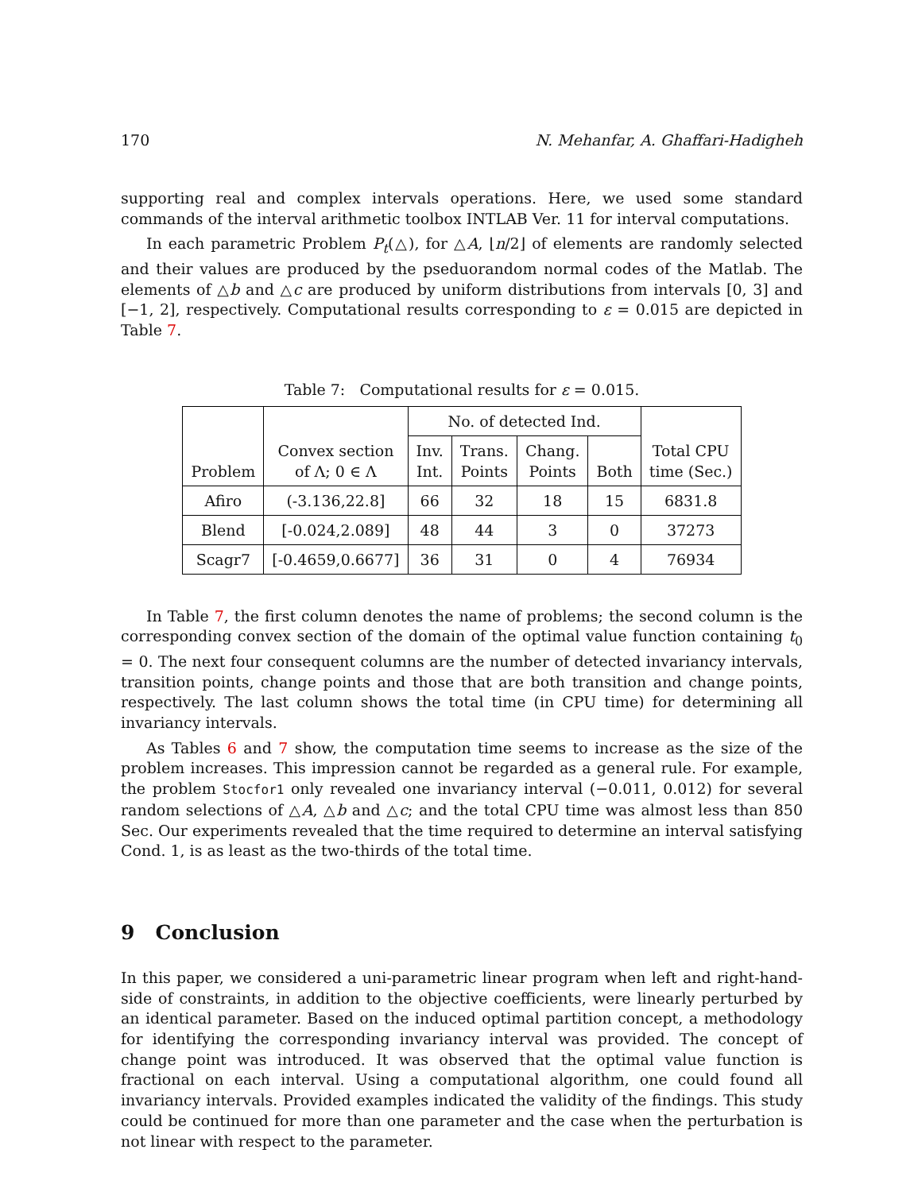170 N. Mehanfar, A. Ghaffari-Hadigheh
supporting real and complex intervals operations. Here, we used some standard commands of the interval arithmetic toolbox INTLAB Ver. 11 for interval computations.
In each parametric Problem P<sub>t</sub>(△), for △A, ⌊n/2⌋ of elements are randomly selected and their values are produced by the pseduorandom normal codes of the Matlab. The elements of △b and △c are produced by uniform distributions from intervals [0, 3] and [−1, 2], respectively. Computational results corresponding to ε = 0.015 are depicted in Table 7.
Table 7: Computational results for ε = 0.015.
| Problem | Convex section of Λ; 0 ∈ Λ | No. of detected Ind. | | | | Total CPU time (Sec.) |
| --- | --- | --- | --- | --- | --- | --- |
| | | Inv. Int. | Trans. Points | Chang. Points | Both | |
| Afiro | (-3.136,22.8] | 66 | 32 | 18 | 15 | 6831.8 |
| Blend | [-0.024,2.089] | 48 | 44 | 3 | 0 | 37273 |
| Scagr7 | [-0.4659,0.6677] | 36 | 31 | 0 | 4 | 76934 |
In Table 7, the first column denotes the name of problems; the second column is the corresponding convex section of the domain of the optimal value function containing t<sub>0</sub> = 0. The next four consequent columns are the number of detected invariancy intervals, transition points, change points and those that are both transition and change points, respectively. The last column shows the total time (in CPU time) for determining all invariancy intervals.
As Tables 6 and 7 show, the computation time seems to increase as the size of the problem increases. This impression cannot be regarded as a general rule. For example, the problem Stocfor1 only revealed one invariancy interval (−0.011, 0.012) for several random selections of △A, △b and △c; and the total CPU time was almost less than 850 Sec. Our experiments revealed that the time required to determine an interval satisfying Cond. 1, is as least as the two-thirds of the total time.
9 Conclusion
In this paper, we considered a uni-parametric linear program when left and right-hand-side of constraints, in addition to the objective coefficients, were linearly perturbed by an identical parameter. Based on the induced optimal partition concept, a methodology for identifying the corresponding invariancy interval was provided. The concept of change point was introduced. It was observed that the optimal value function is fractional on each interval. Using a computational algorithm, one could found all invariancy intervals. Provided examples indicated the validity of the findings. This study could be continued for more than one parameter and the case when the perturbation is not linear with respect to the parameter.